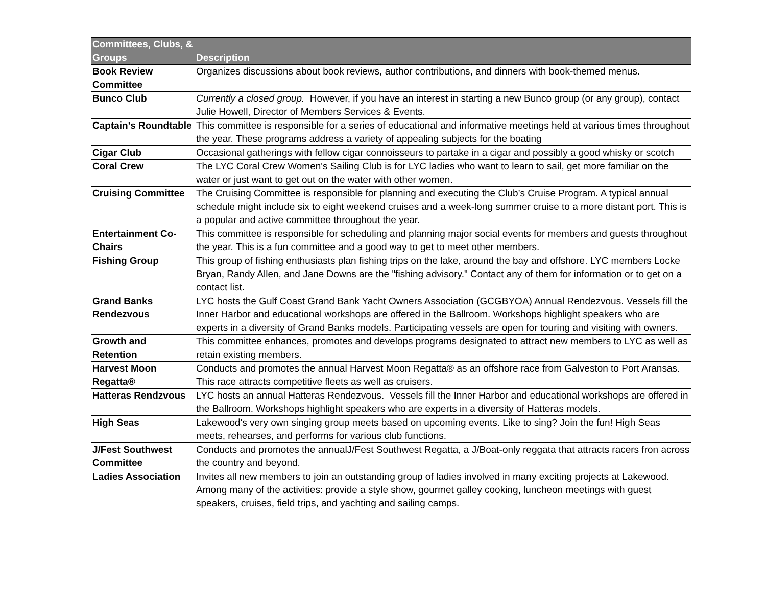| Committees, Clubs, & Groups | Description |
| --- | --- |
| Book Review Committee | Organizes discussions about book reviews, author contributions, and dinners with book-themed menus. |
| Bunco Club | Currently a closed group. However, if you have an interest in starting a new Bunco group (or any group), contact Julie Howell, Director of Members Services & Events. |
| Captain's Roundtable | This committee is responsible for a series of educational and informative meetings held at various times throughout the year. These programs address a variety of appealing subjects for the boating |
| Cigar Club | Occasional gatherings with fellow cigar connoisseurs to partake in a cigar and possibly a good whisky or scotch |
| Coral Crew | The LYC Coral Crew Women's Sailing Club is for LYC ladies who want to learn to sail, get more familiar on the water or just want to get out on the water with other women. |
| Cruising Committee | The Cruising Committee is responsible for planning and executing the Club’s Cruise Program. A typical annual schedule might include six to eight weekend cruises and a week-long summer cruise to a more distant port. This is a popular and active committee throughout the year. |
| Entertainment Co-Chairs | This committee is responsible for scheduling and planning major social events for members and guests throughout the year. This is a fun committee and a good way to get to meet other members. |
| Fishing Group | This group of fishing enthusiasts plan fishing trips on the lake, around the bay and offshore. LYC members Locke Bryan, Randy Allen, and Jane Downs are the "fishing advisory." Contact any of them for information or to get on a contact list. |
| Grand Banks Rendezvous | LYC hosts the Gulf Coast Grand Bank Yacht Owners Association (GCGBYOA) Annual Rendezvous. Vessels fill the Inner Harbor and educational workshops are offered in the Ballroom. Workshops highlight speakers who are experts in a diversity of Grand Banks models. Participating vessels are open for touring and visiting with owners. |
| Growth and Retention | This committee enhances, promotes and develops programs designated to attract new members to LYC as well as retain existing members. |
| Harvest Moon Regatta® | Conducts and promotes the annual Harvest Moon Regatta® as an offshore race from Galveston to Port Aransas. This race attracts competitive fleets as well as cruisers. |
| Hatteras Rendzvous | LYC hosts an annual Hatteras Rendezvous. Vessels fill the Inner Harbor and educational workshops are offered in the Ballroom. Workshops highlight speakers who are experts in a diversity of Hatteras models. |
| High Seas | Lakewood's very own singing group meets based on upcoming events. Like to sing? Join the fun! High Seas meets, rehearses, and performs for various club functions. |
| J/Fest Southwest Committee | Conducts and promotes the annualJ/Fest Southwest Regatta, a J/Boat-only reggata that attracts racers fron across the country and beyond. |
| Ladies Association | Invites all new members to join an outstanding group of ladies involved in many exciting projects at Lakewood. Among many of the activities: provide a style show, gourmet galley cooking, luncheon meetings with guest speakers, cruises, field trips, and yachting and sailing camps. |